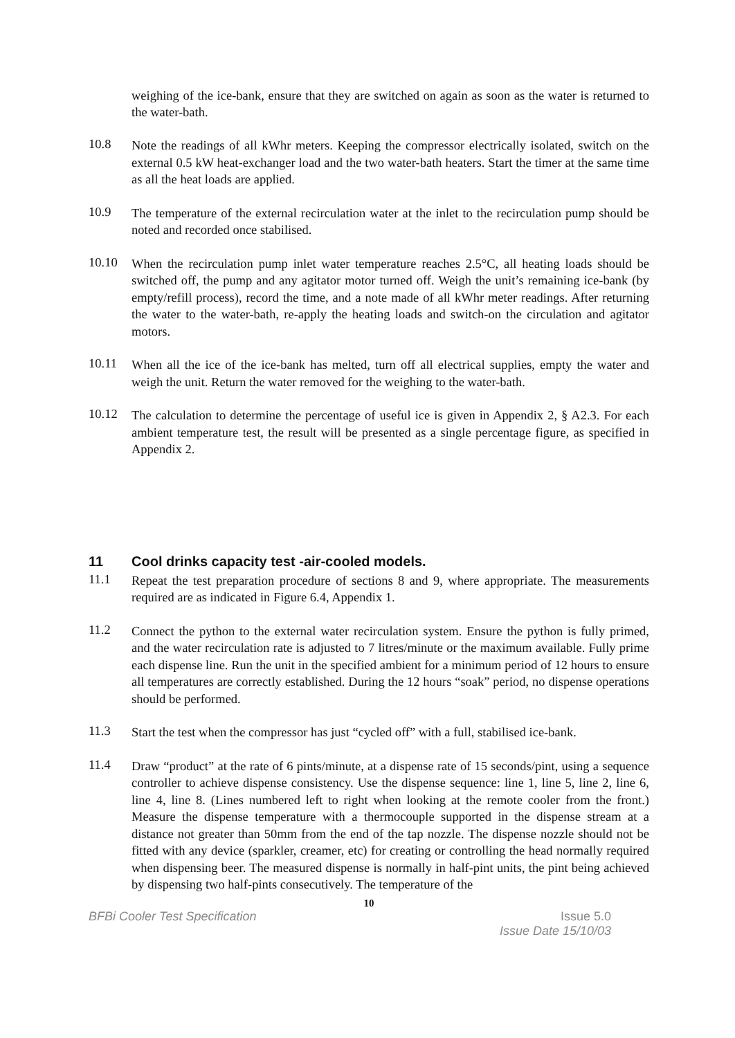weighing of the ice-bank, ensure that they are switched on again as soon as the water is returned to the water-bath.
10.8
Note the readings of all kWhr meters. Keeping the compressor electrically isolated, switch on the external 0.5 kW heat-exchanger load and the two water-bath heaters. Start the timer at the same time as all the heat loads are applied.
10.9
The temperature of the external recirculation water at the inlet to the recirculation pump should be noted and recorded once stabilised.
10.10
When the recirculation pump inlet water temperature reaches 2.5°C, all heating loads should be switched off, the pump and any agitator motor turned off. Weigh the unit’s remaining ice-bank (by empty/refill process), record the time, and a note made of all kWhr meter readings. After returning the water to the water-bath, re-apply the heating loads and switch-on the circulation and agitator motors.
10.11
When all the ice of the ice-bank has melted, turn off all electrical supplies, empty the water and weigh the unit. Return the water removed for the weighing to the water-bath.
10.12
The calculation to determine the percentage of useful ice is given in Appendix 2, § A2.3. For each ambient temperature test, the result will be presented as a single percentage figure, as specified in Appendix 2.
11 Cool drinks capacity test -air-cooled models.
11.1
Repeat the test preparation procedure of sections 8 and 9, where appropriate. The measurements required are as indicated in Figure 6.4, Appendix 1.
11.2
Connect the python to the external water recirculation system. Ensure the python is fully primed, and the water recirculation rate is adjusted to 7 litres/minute or the maximum available. Fully prime each dispense line. Run the unit in the specified ambient for a minimum period of 12 hours to ensure all temperatures are correctly established. During the 12 hours “soak” period, no dispense operations should be performed.
11.3
Start the test when the compressor has just “cycled off” with a full, stabilised ice-bank.
11.4
Draw “product” at the rate of 6 pints/minute, at a dispense rate of 15 seconds/pint, using a sequence controller to achieve dispense consistency. Use the dispense sequence: line 1, line 5, line 2, line 6, line 4, line 8. (Lines numbered left to right when looking at the remote cooler from the front.) Measure the dispense temperature with a thermocouple supported in the dispense stream at a distance not greater than 50mm from the end of the tap nozzle. The dispense nozzle should not be fitted with any device (sparkler, creamer, etc) for creating or controlling the head normally required when dispensing beer. The measured dispense is normally in half-pint units, the pint being achieved by dispensing two half-pints consecutively. The temperature of the
10
BFBi Cooler Test Specification Issue 5.0
Issue Date 15/10/03